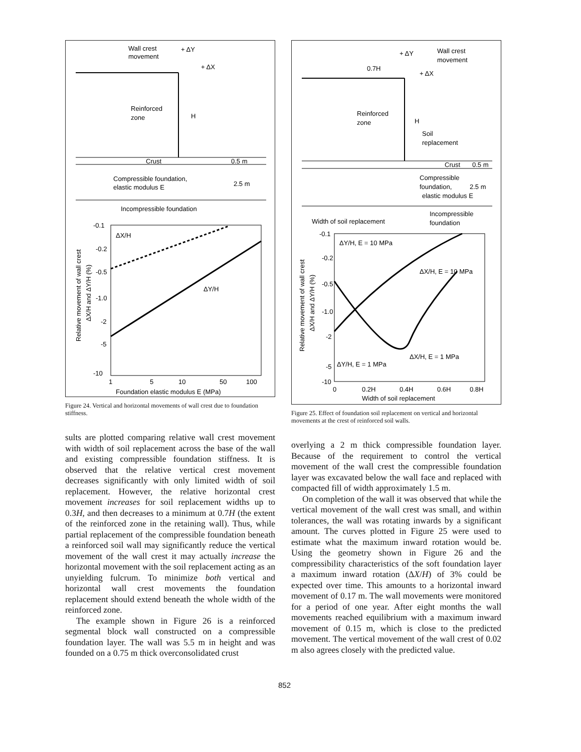Wall crest
movement
+ ΔY
+ ΔX
Reinforced
zone
H
Crust
0.5 m
Compressible foundation,
elastic modulus E
2.5 m
Incompressible foundation
ΔX/H
ΔY/H
-0.1
-0.2
-0.5
-1.0
-2
-5
-10
1
5
10
50
100
Foundation elastic modulus E (MPa)
Relative movement of wall crest
ΔX/H and ΔY/H (%)
Figure 24. Vertical and horizontal movements of wall crest due to foundation stiffness.
sults are plotted comparing relative wall crest movement with width of soil replacement across the base of the wall and existing compressible foundation stiffness. It is observed that the relative vertical crest movement decreases significantly with only limited width of soil replacement. However, the relative horizontal crest movement increases for soil replacement widths up to 0.3H, and then decreases to a minimum at 0.7H (the extent of the reinforced zone in the retaining wall). Thus, while partial replacement of the compressible foundation beneath a reinforced soil wall may significantly reduce the vertical movement of the wall crest it may actually increase the horizontal movement with the soil replacement acting as an unyielding fulcrum. To minimize both vertical and horizontal wall crest movements the foundation replacement should extend beneath the whole width of the reinforced zone.
The example shown in Figure 26 is a reinforced segmental block wall constructed on a compressible foundation layer. The wall was 5.5 m in height and was founded on a 0.75 m thick overconsolidated crust
Wall crest
movement
+ ΔY
0.7H
+ ΔX
Reinforced
zone
H
Soil
replacement
Crust
0.5 m
Compressible
foundation,
2.5 m
elastic modulus E
Width of soil replacement
Incompressible
foundation
ΔY/H, E = 10 MPa
ΔX/H, E = 10 MPa
ΔX/H, E = 1 MPa
ΔY/H, E = 1 MPa
-0.1
-0.2
-0.5
-1.0
-2
-5
-10
0
0.2H
0.4H
0.6H
0.8H
Width of soil replacement
Relative movement of wall crest
ΔX/H and ΔY/H (%)
Figure 25. Effect of foundation soil replacement on vertical and horizontal movements at the crest of reinforced soil walls.
overlying a 2 m thick compressible foundation layer. Because of the requirement to control the vertical movement of the wall crest the compressible foundation layer was excavated below the wall face and replaced with compacted fill of width approximately 1.5 m.
On completion of the wall it was observed that while the vertical movement of the wall crest was small, and within tolerances, the wall was rotating inwards by a significant amount. The curves plotted in Figure 25 were used to estimate what the maximum inward rotation would be. Using the geometry shown in Figure 26 and the compressibility characteristics of the soft foundation layer a maximum inward rotation (ΔX/H) of 3% could be expected over time. This amounts to a horizontal inward movement of 0.17 m. The wall movements were monitored for a period of one year. After eight months the wall movements reached equilibrium with a maximum inward movement of 0.15 m, which is close to the predicted movement. The vertical movement of the wall crest of 0.02 m also agrees closely with the predicted value.
852